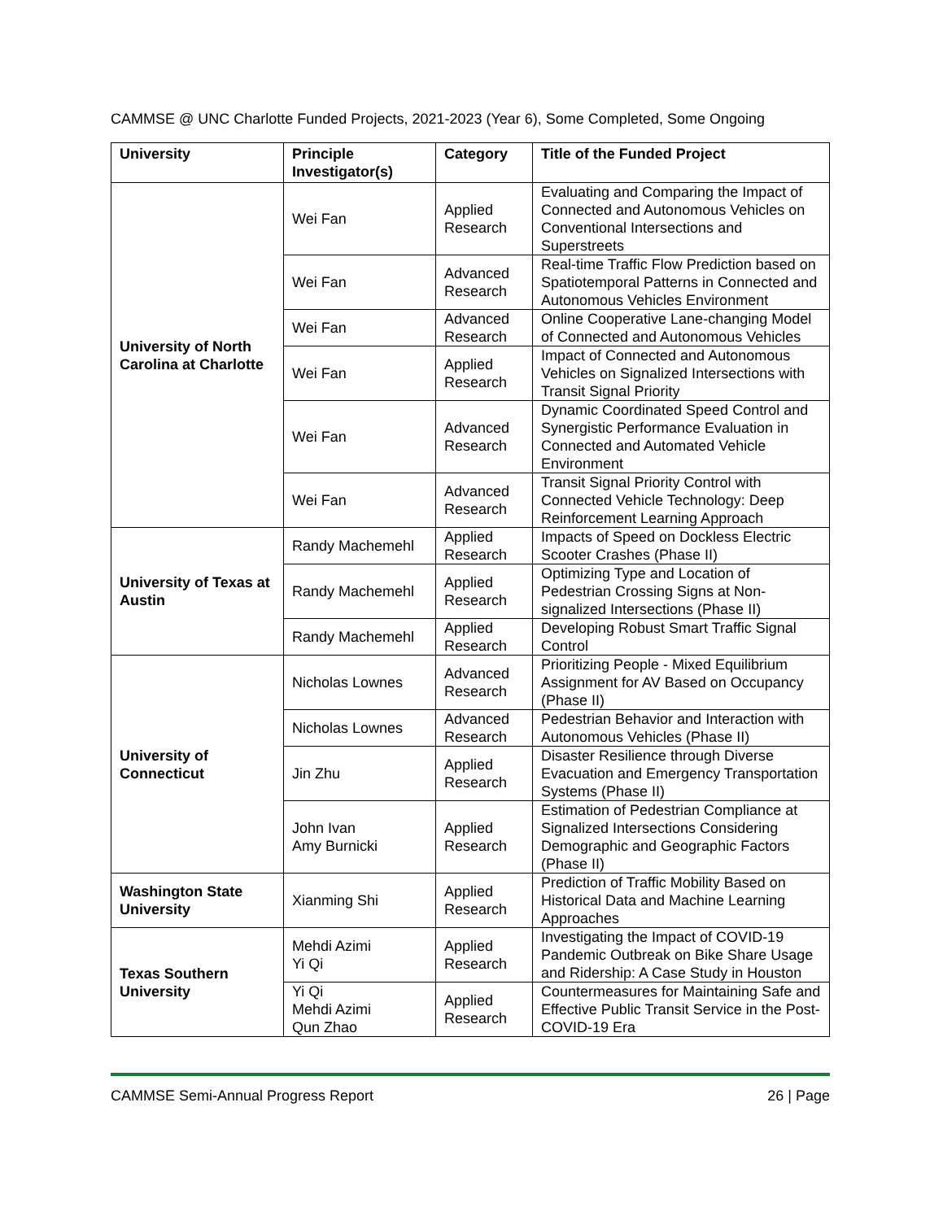CAMMSE @ UNC Charlotte Funded Projects, 2021-2023 (Year 6), Some Completed, Some Ongoing
| University | Principle Investigator(s) | Category | Title of the Funded Project |
| --- | --- | --- | --- |
| University of North Carolina at Charlotte | Wei Fan | Applied Research | Evaluating and Comparing the Impact of Connected and Autonomous Vehicles on Conventional Intersections and Superstreets |
| | Wei Fan | Advanced Research | Real-time Traffic Flow Prediction based on Spatiotemporal Patterns in Connected and Autonomous Vehicles Environment |
| | Wei Fan | Advanced Research | Online Cooperative Lane-changing Model of Connected and Autonomous Vehicles |
| | Wei Fan | Applied Research | Impact of Connected and Autonomous Vehicles on Signalized Intersections with Transit Signal Priority |
| | Wei Fan | Advanced Research | Dynamic Coordinated Speed Control and Synergistic Performance Evaluation in Connected and Automated Vehicle Environment |
| | Wei Fan | Advanced Research | Transit Signal Priority Control with Connected Vehicle Technology: Deep Reinforcement Learning Approach |
| University of Texas at Austin | Randy Machemehl | Applied Research | Impacts of Speed on Dockless Electric Scooter Crashes (Phase II) |
| | Randy Machemehl | Applied Research | Optimizing Type and Location of Pedestrian Crossing Signs at Non-signalized Intersections (Phase II) |
| | Randy Machemehl | Applied Research | Developing Robust Smart Traffic Signal Control |
| University of Connecticut | Nicholas Lownes | Advanced Research | Prioritizing People - Mixed Equilibrium Assignment for AV Based on Occupancy (Phase II) |
| | Nicholas Lownes | Advanced Research | Pedestrian Behavior and Interaction with Autonomous Vehicles (Phase II) |
| | Jin Zhu | Applied Research | Disaster Resilience through Diverse Evacuation and Emergency Transportation Systems (Phase II) |
| | John Ivan Amy Burnicki | Applied Research | Estimation of Pedestrian Compliance at Signalized Intersections Considering Demographic and Geographic Factors (Phase II) |
| Washington State University | Xianming Shi | Applied Research | Prediction of Traffic Mobility Based on Historical Data and Machine Learning Approaches |
| Texas Southern University | Mehdi Azimi Yi Qi | Applied Research | Investigating the Impact of COVID-19 Pandemic Outbreak on Bike Share Usage and Ridership: A Case Study in Houston |
| | Yi Qi Mehdi Azimi Qun Zhao | Applied Research | Countermeasures for Maintaining Safe and Effective Public Transit Service in the Post-COVID-19 Era |
CAMMSE Semi-Annual Progress Report 26 | Page